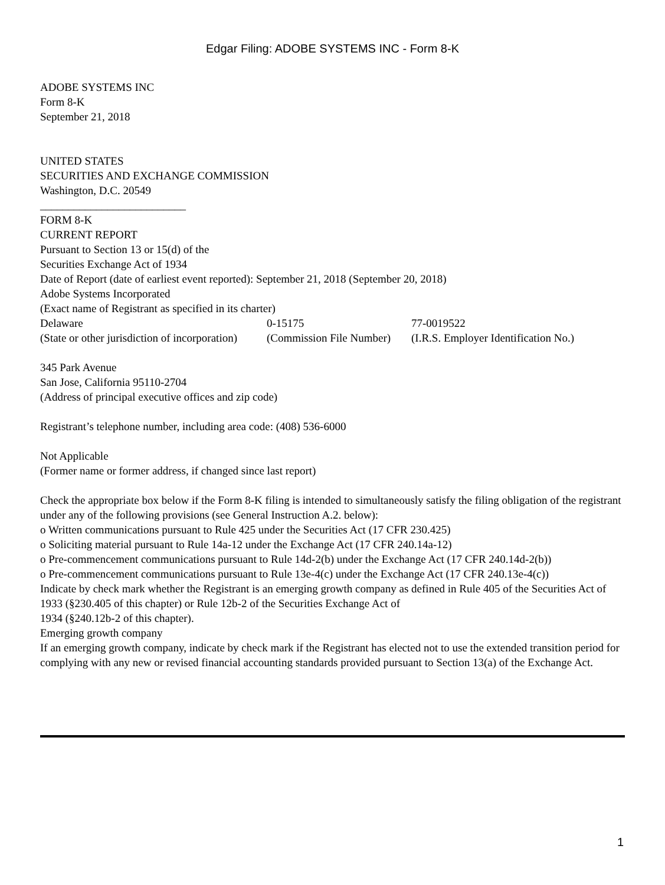Edgar Filing: ADOBE SYSTEMS INC - Form 8-K
ADOBE SYSTEMS INC
Form 8-K
September 21, 2018
UNITED STATES
SECURITIES AND EXCHANGE COMMISSION
Washington, D.C. 20549
__________________________
FORM 8-K
CURRENT REPORT
Pursuant to Section 13 or 15(d) of the
Securities Exchange Act of 1934
Date of Report (date of earliest event reported): September 21, 2018 (September 20, 2018)
Adobe Systems Incorporated
(Exact name of Registrant as specified in its charter)
| Delaware | 0-15175 | 77-0019522 |
| (State or other jurisdiction of incorporation) | (Commission File Number) | (I.R.S. Employer Identification No.) |
345 Park Avenue
San Jose, California 95110-2704
(Address of principal executive offices and zip code)
Registrant’s telephone number, including area code: (408) 536-6000
Not Applicable
(Former name or former address, if changed since last report)
Check the appropriate box below if the Form 8-K filing is intended to simultaneously satisfy the filing obligation of the registrant under any of the following provisions (see General Instruction A.2. below):
o Written communications pursuant to Rule 425 under the Securities Act (17 CFR 230.425)
o Soliciting material pursuant to Rule 14a-12 under the Exchange Act (17 CFR 240.14a-12)
o Pre-commencement communications pursuant to Rule 14d-2(b) under the Exchange Act (17 CFR 240.14d-2(b))
o Pre-commencement communications pursuant to Rule 13e-4(c) under the Exchange Act (17 CFR 240.13e-4(c))
Indicate by check mark whether the Registrant is an emerging growth company as defined in Rule 405 of the Securities Act of 1933 (§230.405 of this chapter) or Rule 12b-2 of the Securities Exchange Act of
1934 (§240.12b-2 of this chapter).
Emerging growth company
If an emerging growth company, indicate by check mark if the Registrant has elected not to use the extended transition period for complying with any new or revised financial accounting standards provided pursuant to Section 13(a) of the Exchange Act.
1